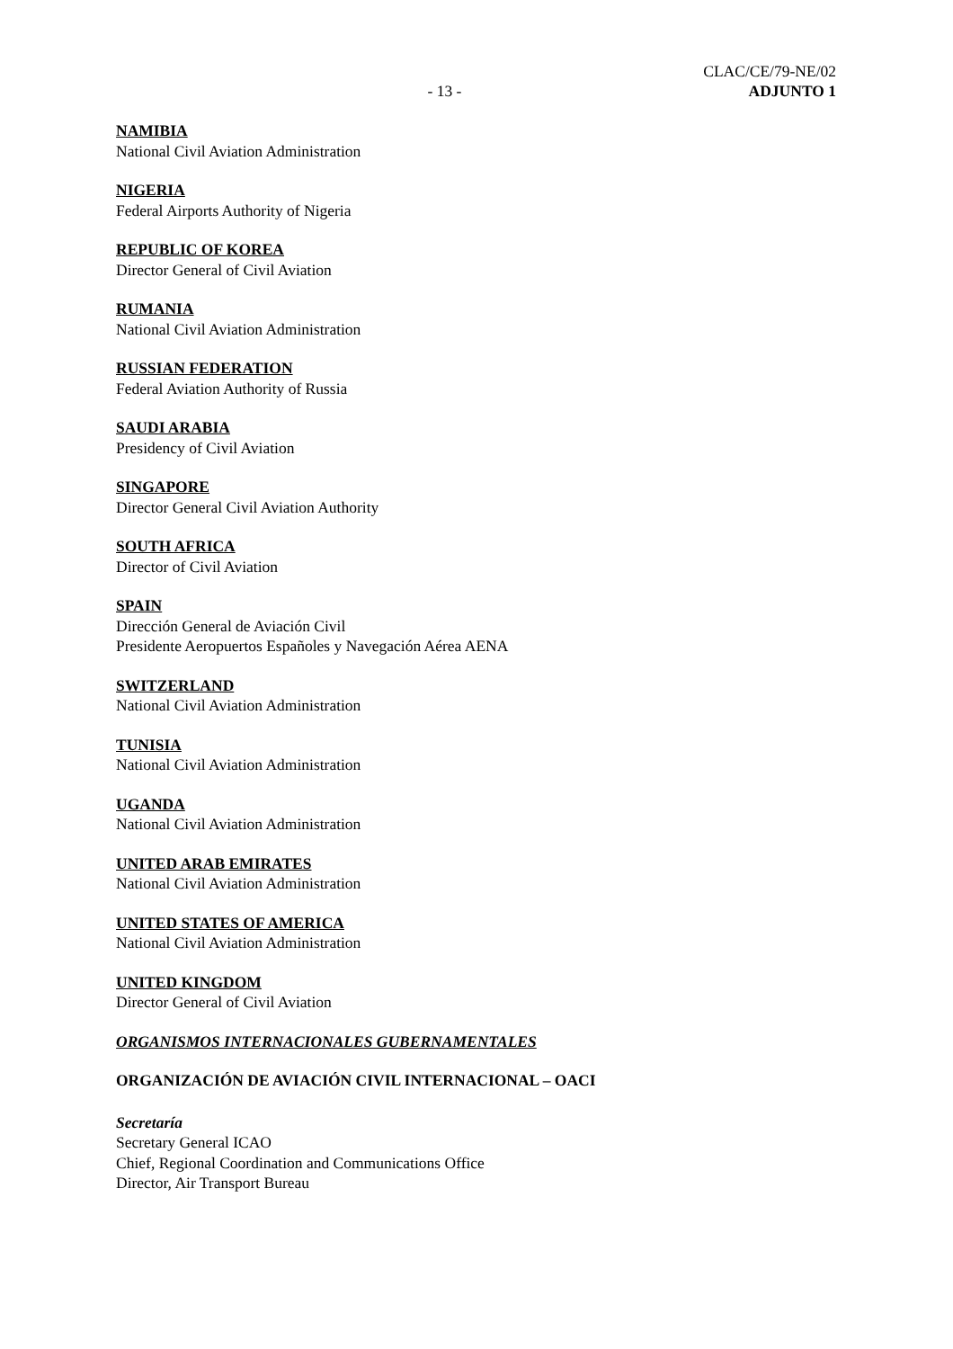- 13 -
CLAC/CE/79-NE/02
ADJUNTO 1
NAMIBIA
National Civil Aviation Administration
NIGERIA
Federal Airports Authority of Nigeria
REPUBLIC OF KOREA
Director General of Civil Aviation
RUMANIA
National Civil Aviation Administration
RUSSIAN FEDERATION
Federal Aviation Authority of Russia
SAUDI ARABIA
Presidency of Civil Aviation
SINGAPORE
Director General Civil Aviation Authority
SOUTH AFRICA
Director of Civil Aviation
SPAIN
Dirección General de Aviación Civil
Presidente Aeropuertos Españoles y Navegación Aérea AENA
SWITZERLAND
National Civil Aviation Administration
TUNISIA
National Civil Aviation Administration
UGANDA
National Civil Aviation Administration
UNITED ARAB EMIRATES
National Civil Aviation Administration
UNITED STATES OF AMERICA
National Civil Aviation Administration
UNITED KINGDOM
Director General of Civil Aviation
ORGANISMOS INTERNACIONALES GUBERNAMENTALES
ORGANIZACIÓN DE AVIACIÓN CIVIL INTERNACIONAL – OACI
Secretaría
Secretary General ICAO
Chief, Regional Coordination and Communications Office
Director, Air Transport Bureau